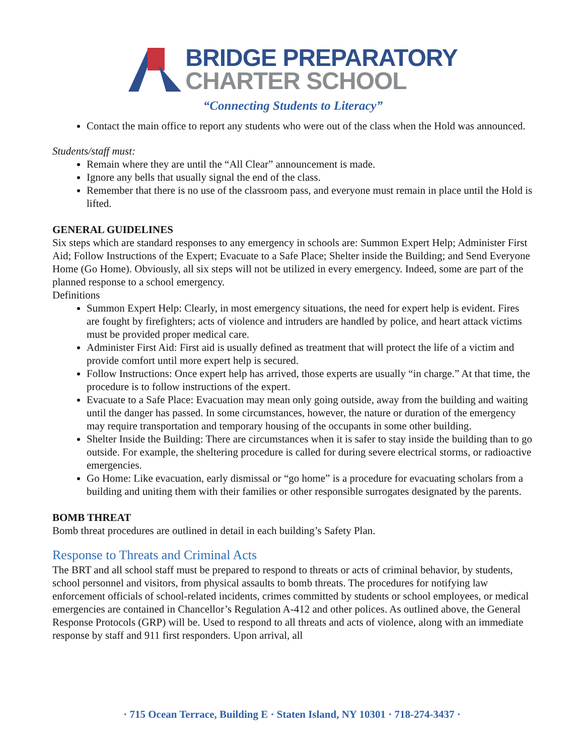BRIDGE PREPARATORY
CHARTER SCHOOL
“Connecting Students to Literacy”
Contact the main office to report any students who were out of the class when the Hold was announced.
Students/staff must:
Remain where they are until the “All Clear” announcement is made.
Ignore any bells that usually signal the end of the class.
Remember that there is no use of the classroom pass, and everyone must remain in place until the Hold is lifted.
GENERAL GUIDELINES
Six steps which are standard responses to any emergency in schools are: Summon Expert Help; Administer First Aid; Follow Instructions of the Expert; Evacuate to a Safe Place; Shelter inside the Building; and Send Everyone Home (Go Home). Obviously, all six steps will not be utilized in every emergency. Indeed, some are part of the planned response to a school emergency.
Definitions
Summon Expert Help: Clearly, in most emergency situations, the need for expert help is evident. Fires are fought by firefighters; acts of violence and intruders are handled by police, and heart attack victims must be provided proper medical care.
Administer First Aid: First aid is usually defined as treatment that will protect the life of a victim and provide comfort until more expert help is secured.
Follow Instructions: Once expert help has arrived, those experts are usually “in charge.” At that time, the procedure is to follow instructions of the expert.
Evacuate to a Safe Place: Evacuation may mean only going outside, away from the building and waiting until the danger has passed. In some circumstances, however, the nature or duration of the emergency may require transportation and temporary housing of the occupants in some other building.
Shelter Inside the Building: There are circumstances when it is safer to stay inside the building than to go outside. For example, the sheltering procedure is called for during severe electrical storms, or radioactive emergencies.
Go Home: Like evacuation, early dismissal or “go home” is a procedure for evacuating scholars from a building and uniting them with their families or other responsible surrogates designated by the parents.
BOMB THREAT
Bomb threat procedures are outlined in detail in each building’s Safety Plan.
Response to Threats and Criminal Acts
The BRT and all school staff must be prepared to respond to threats or acts of criminal behavior, by students, school personnel and visitors, from physical assaults to bomb threats. The procedures for notifying law enforcement officials of school-related incidents, crimes committed by students or school employees, or medical emergencies are contained in Chancellor’s Regulation A-412 and other polices. As outlined above, the General Response Protocols (GRP) will be. Used to respond to all threats and acts of violence, along with an immediate response by staff and 911 first responders. Upon arrival, all
· 715 Ocean Terrace, Building E · Staten Island, NY 10301 · 718-274-3437 ·